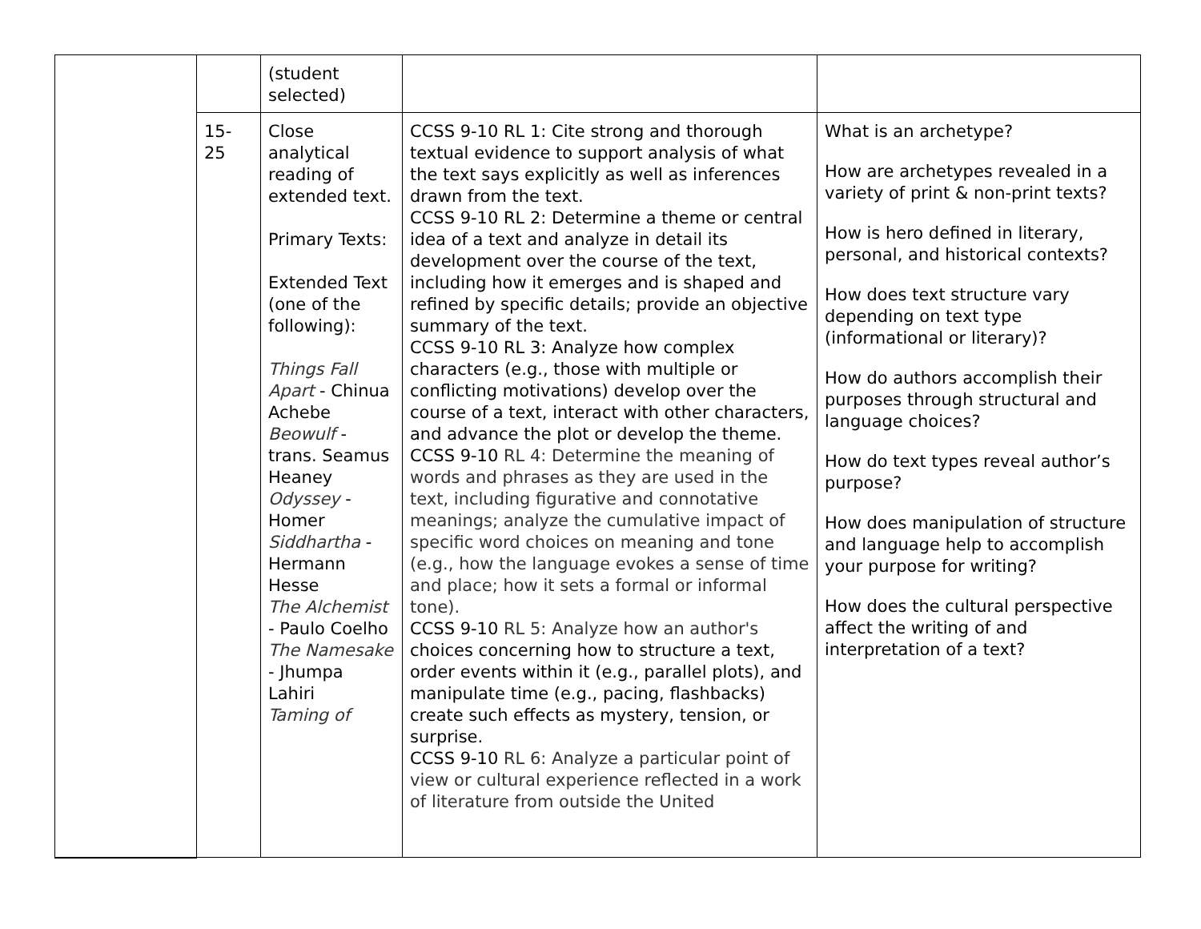| | | (student selected) | | |
| | 15-25 | Close analytical reading of extended text. Primary Texts: Extended Text (one of the following): Things Fall Apart - Chinua Achebe Beowulf - trans. Seamus Heaney Odyssey - Homer Siddhartha - Hermann Hesse The Alchemist - Paulo Coelho The Namesake - Jhumpa Lahiri Taming of | CCSS 9-10 RL 1: Cite strong and thorough textual evidence to support analysis of what the text says explicitly as well as inferences drawn from the text. CCSS 9-10 RL 2: Determine a theme or central idea of a text and analyze in detail its development over the course of the text, including how it emerges and is shaped and refined by specific details; provide an objective summary of the text. CCSS 9-10 RL 3: Analyze how complex characters (e.g., those with multiple or conflicting motivations) develop over the course of a text, interact with other characters, and advance the plot or develop the theme. CCSS 9-10 RL 4: Determine the meaning of words and phrases as they are used in the text, including figurative and connotative meanings; analyze the cumulative impact of specific word choices on meaning and tone (e.g., how the language evokes a sense of time and place; how it sets a formal or informal tone). CCSS 9-10 RL 5: Analyze how an author's choices concerning how to structure a text, order events within it (e.g., parallel plots), and manipulate time (e.g., pacing, flashbacks) create such effects as mystery, tension, or surprise. CCSS 9-10 RL 6: Analyze a particular point of view or cultural experience reflected in a work of literature from outside the United | What is an archetype? How are archetypes revealed in a variety of print & non-print texts? How is hero defined in literary, personal, and historical contexts? How does text structure vary depending on text type (informational or literary)? How do authors accomplish their purposes through structural and language choices? How do text types reveal author’s purpose? How does manipulation of structure and language help to accomplish your purpose for writing? How does the cultural perspective affect the writing of and interpretation of a text? |